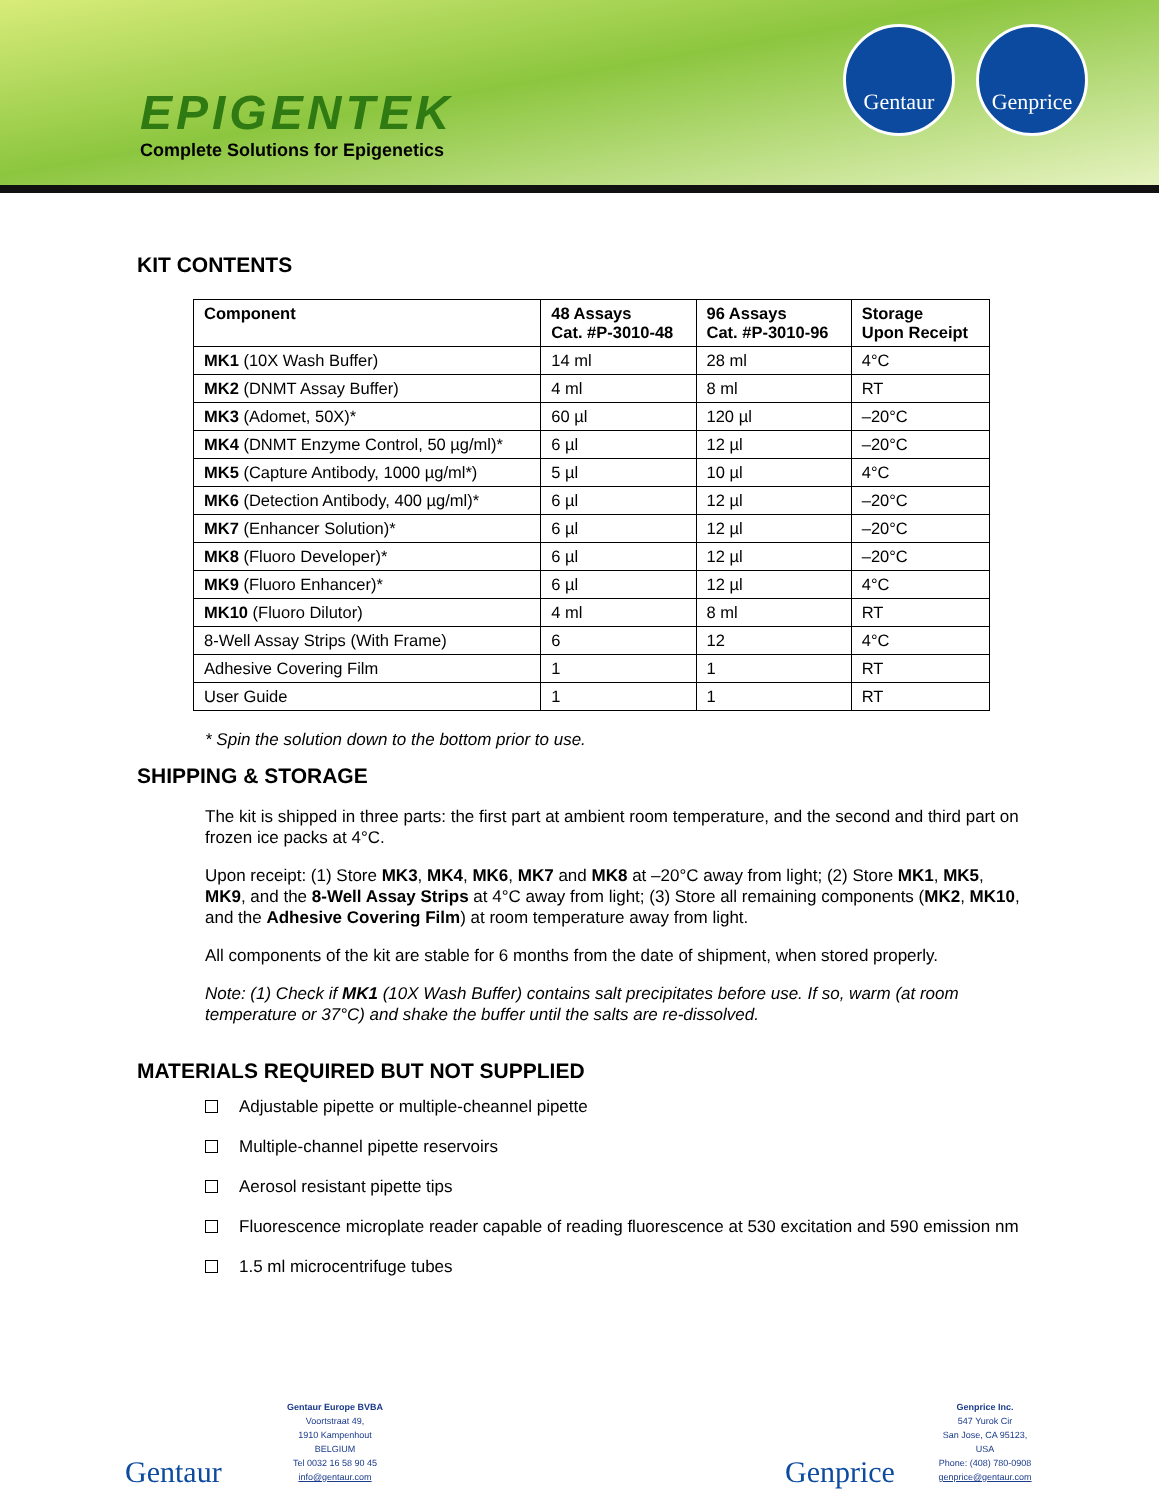EPIGENTEK
Complete Solutions for Epigenetics
Gentaur Genprice
KIT CONTENTS
| Component | 48 Assays Cat. #P-3010-48 | 96 Assays Cat. #P-3010-96 | Storage Upon Receipt |
| --- | --- | --- | --- |
| MK1 (10X Wash Buffer) | 14 ml | 28 ml | 4°C |
| MK2 (DNMT Assay Buffer) | 4 ml | 8 ml | RT |
| MK3 (Adomet, 50X)* | 60 µl | 120 µl | –20°C |
| MK4 (DNMT Enzyme Control, 50 µg/ml)* | 6 µl | 12 µl | –20°C |
| MK5 (Capture Antibody, 1000 µg/ml*) | 5 µl | 10 µl | 4°C |
| MK6 (Detection Antibody, 400 µg/ml)* | 6 µl | 12 µl | –20°C |
| MK7 (Enhancer Solution)* | 6 µl | 12 µl | –20°C |
| MK8 (Fluoro Developer)* | 6 µl | 12 µl | –20°C |
| MK9 (Fluoro Enhancer)* | 6 µl | 12 µl | 4°C |
| MK10 (Fluoro Dilutor) | 4 ml | 8 ml | RT |
| 8-Well Assay Strips (With Frame) | 6 | 12 | 4°C |
| Adhesive Covering Film | 1 | 1 | RT |
| User Guide | 1 | 1 | RT |
* Spin the solution down to the bottom prior to use.
SHIPPING & STORAGE
The kit is shipped in three parts: the first part at ambient room temperature, and the second and third part on frozen ice packs at 4°C.
Upon receipt: (1) Store MK3, MK4, MK6, MK7 and MK8 at –20°C away from light; (2) Store MK1, MK5, MK9, and the 8-Well Assay Strips at 4°C away from light; (3) Store all remaining components (MK2, MK10, and the Adhesive Covering Film) at room temperature away from light.
All components of the kit are stable for 6 months from the date of shipment, when stored properly.
Note: (1) Check if MK1 (10X Wash Buffer) contains salt precipitates before use. If so, warm (at room temperature or 37°C) and shake the buffer until the salts are re-dissolved.
MATERIALS REQUIRED BUT NOT SUPPLIED
Adjustable pipette or multiple-cheannel pipette
Multiple-channel pipette reservoirs
Aerosol resistant pipette tips
Fluorescence microplate reader capable of reading fluorescence at 530 excitation and 590 emission nm
1.5 ml microcentrifuge tubes
Gentaur
Gentaur Europe BVBA
Voortstraat 49,
1910 Kampenhout
BELGIUM
Tel 0032 16 58 90 45
info@gentaur.com
Genprice
Genprice Inc.
547 Yurok Cir
San Jose, CA 95123,
USA
Phone: (408) 780-0908
genprice@gentaur.com